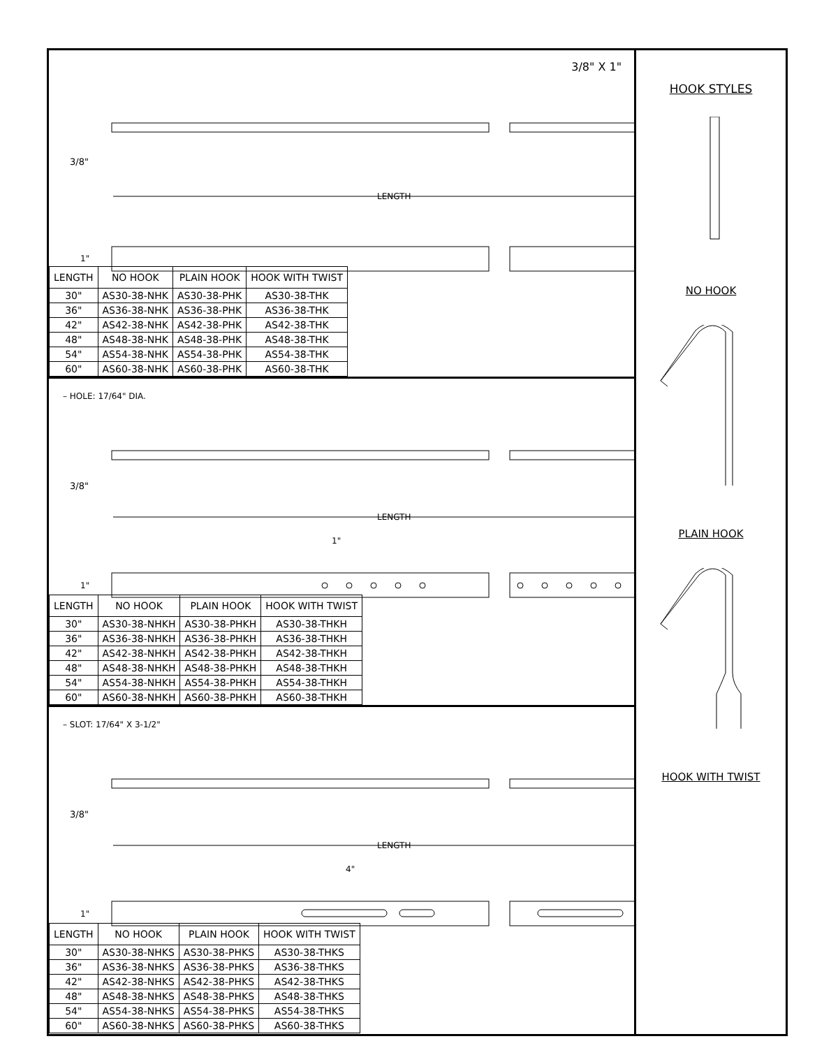3/8" X 1"
LENGTH
3/8"
1"
| LENGTH | NO HOOK | PLAIN HOOK | HOOK WITH TWIST |
| --- | --- | --- | --- |
| 30" | AS30-38-NHK | AS30-38-PHK | AS30-38-THK |
| 36" | AS36-38-NHK | AS36-38-PHK | AS36-38-THK |
| 42" | AS42-38-NHK | AS42-38-PHK | AS42-38-THK |
| 48" | AS48-38-NHK | AS48-38-PHK | AS48-38-THK |
| 54" | AS54-38-NHK | AS54-38-PHK | AS54-38-THK |
| 60" | AS60-38-NHK | AS60-38-PHK | AS60-38-THK |
– HOLE: 17/64" DIA.
LENGTH
1"
3/8"
1"
| LENGTH | NO HOOK | PLAIN HOOK | HOOK WITH TWIST |
| --- | --- | --- | --- |
| 30" | AS30-38-NHKH | AS30-38-PHKH | AS30-38-THKH |
| 36" | AS36-38-NHKH | AS36-38-PHKH | AS36-38-THKH |
| 42" | AS42-38-NHKH | AS42-38-PHKH | AS42-38-THKH |
| 48" | AS48-38-NHKH | AS48-38-PHKH | AS48-38-THKH |
| 54" | AS54-38-NHKH | AS54-38-PHKH | AS54-38-THKH |
| 60" | AS60-38-NHKH | AS60-38-PHKH | AS60-38-THKH |
– SLOT: 17/64" X 3-1/2"
LENGTH
4"
3/8"
1"
| LENGTH | NO HOOK | PLAIN HOOK | HOOK WITH TWIST |
| --- | --- | --- | --- |
| 30" | AS30-38-NHKS | AS30-38-PHKS | AS30-38-THKS |
| 36" | AS36-38-NHKS | AS36-38-PHKS | AS36-38-THKS |
| 42" | AS42-38-NHKS | AS42-38-PHKS | AS42-38-THKS |
| 48" | AS48-38-NHKS | AS48-38-PHKS | AS48-38-THKS |
| 54" | AS54-38-NHKS | AS54-38-PHKS | AS54-38-THKS |
| 60" | AS60-38-NHKS | AS60-38-PHKS | AS60-38-THKS |
HOOK STYLES
NO HOOK
PLAIN HOOK
HOOK WITH TWIST